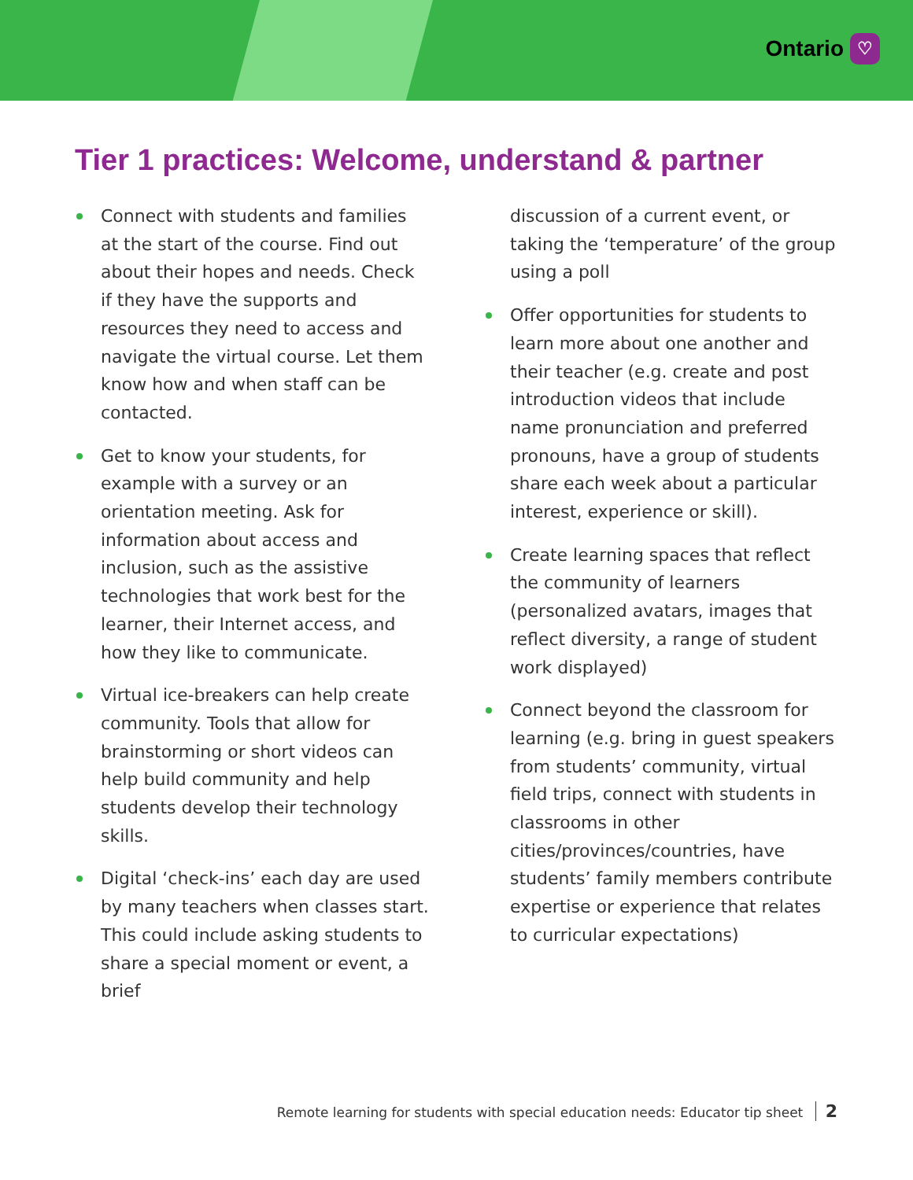Ontario ♡
Tier 1 practices: Welcome, understand & partner
Connect with students and families at the start of the course. Find out about their hopes and needs. Check if they have the supports and resources they need to access and navigate the virtual course. Let them know how and when staff can be contacted.
Get to know your students, for example with a survey or an orientation meeting. Ask for information about access and inclusion, such as the assistive technologies that work best for the learner, their Internet access, and how they like to communicate.
Virtual ice-breakers can help create community. Tools that allow for brainstorming or short videos can help build community and help students develop their technology skills.
Digital ‘check-ins’ each day are used by many teachers when classes start. This could include asking students to share a special moment or event, a brief
discussion of a current event, or taking the ‘temperature’ of the group using a poll
Offer opportunities for students to learn more about one another and their teacher (e.g. create and post introduction videos that include name pronunciation and preferred pronouns, have a group of students share each week about a particular interest, experience or skill).
Create learning spaces that reflect the community of learners (personalized avatars, images that reflect diversity, a range of student work displayed)
Connect beyond the classroom for learning (e.g. bring in guest speakers from students’ community, virtual field trips, connect with students in classrooms in other cities/provinces/countries, have students’ family members contribute expertise or experience that relates to curricular expectations)
Remote learning for students with special education needs: Educator tip sheet 2